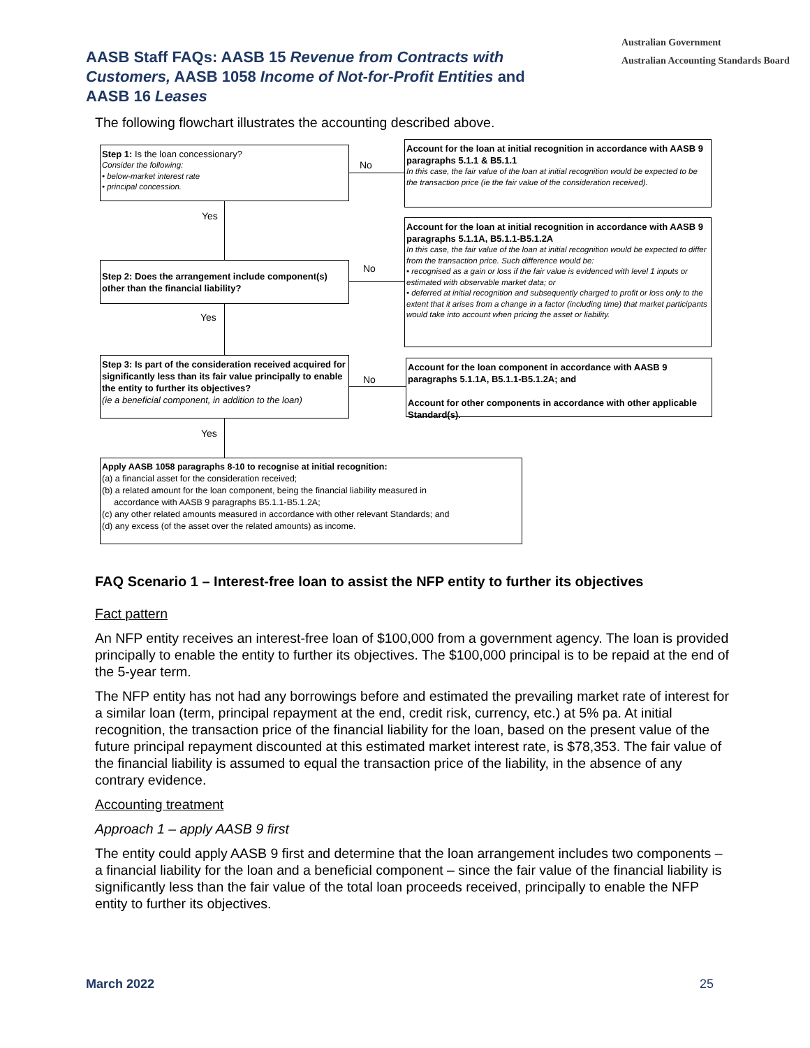AASB Staff FAQs: AASB 15 Revenue from Contracts with Customers, AASB 1058 Income of Not-for-Profit Entities and AASB 16 Leases
Australian Government
Australian Accounting Standards Board
The following flowchart illustrates the accounting described above.
Step 1: Is the loan concessionary?
Consider the following:
• below-market interest rate
• principal concession.
Account for the loan at initial recognition in accordance with AASB 9 paragraphs 5.1.1 & B5.1.1
In this case, the fair value of the loan at initial recognition would be expected to be the transaction price (ie the fair value of the consideration received).
Account for the loan at initial recognition in accordance with AASB 9 paragraphs 5.1.1A, B5.1.1-B5.1.2A
In this case, the fair value of the loan at initial recognition would be expected to differ from the transaction price. Such difference would be:
• recognised as a gain or loss if the fair value is evidenced with level 1 inputs or estimated with observable market data; or
• deferred at initial recognition and subsequently charged to profit or loss only to the extent that it arises from a change in a factor (including time) that market participants would take into account when pricing the asset or liability.
Step 2: Does the arrangement include component(s) other than the financial liability?
Step 3: Is part of the consideration received acquired for significantly less than its fair value principally to enable the entity to further its objectives?
(ie a beneficial component, in addition to the loan)
Account for the loan component in accordance with AASB 9 paragraphs 5.1.1A, B5.1.1-B5.1.2A; and
Account for other components in accordance with other applicable Standard(s).
Apply AASB 1058 paragraphs 8-10 to recognise at initial recognition:
(a) a financial asset for the consideration received;
(b) a related amount for the loan component, being the financial liability measured in
accordance with AASB 9 paragraphs B5.1.1-B5.1.2A;
(c) any other related amounts measured in accordance with other relevant Standards; and
(d) any excess (of the asset over the related amounts) as income.
No
No
No
Yes
Yes
Yes
FAQ Scenario 1 – Interest-free loan to assist the NFP entity to further its objectives
Fact pattern
An NFP entity receives an interest-free loan of $100,000 from a government agency. The loan is provided principally to enable the entity to further its objectives. The $100,000 principal is to be repaid at the end of the 5-year term.
The NFP entity has not had any borrowings before and estimated the prevailing market rate of interest for a similar loan (term, principal repayment at the end, credit risk, currency, etc.) at 5% pa. At initial recognition, the transaction price of the financial liability for the loan, based on the present value of the future principal repayment discounted at this estimated market interest rate, is $78,353. The fair value of the financial liability is assumed to equal the transaction price of the liability, in the absence of any contrary evidence.
Accounting treatment
Approach 1 – apply AASB 9 first
The entity could apply AASB 9 first and determine that the loan arrangement includes two components – a financial liability for the loan and a beneficial component – since the fair value of the financial liability is significantly less than the fair value of the total loan proceeds received, principally to enable the NFP entity to further its objectives.
March 2022 25